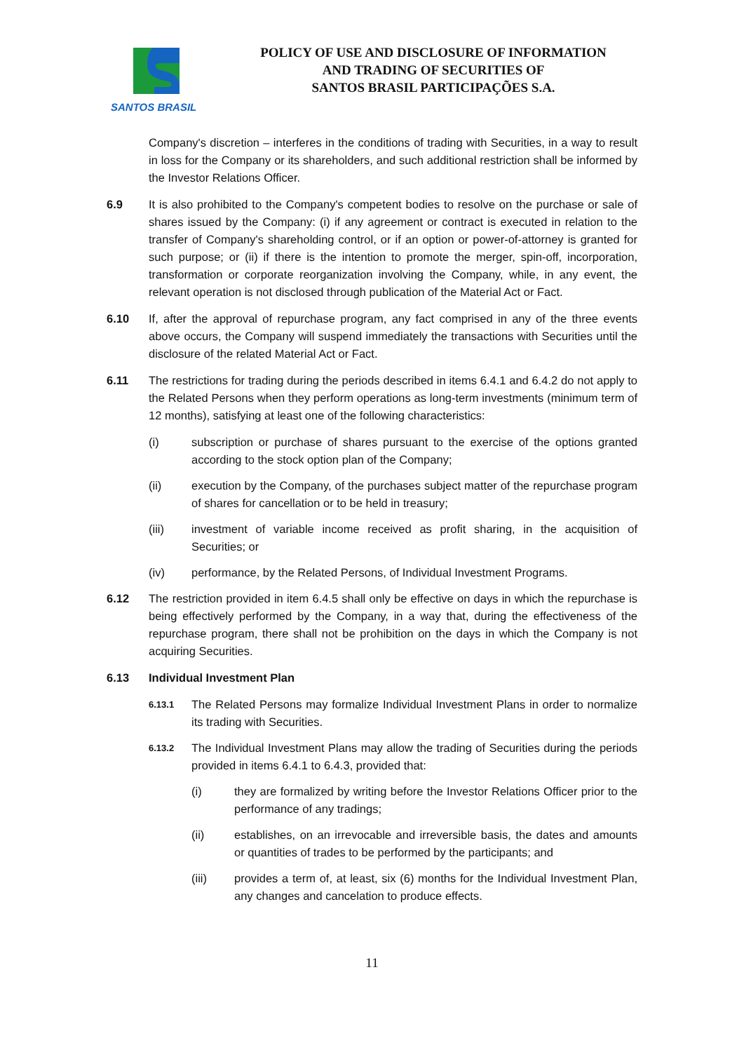SANTOS BRASIL
POLICY OF USE AND DISCLOSURE OF INFORMATION
AND TRADING OF SECURITIES OF
SANTOS BRASIL PARTICIPAÇÕES S.A.
Company's discretion – interferes in the conditions of trading with Securities, in a way to result in loss for the Company or its shareholders, and such additional restriction shall be informed by the Investor Relations Officer.
6.9 It is also prohibited to the Company's competent bodies to resolve on the purchase or sale of shares issued by the Company: (i) if any agreement or contract is executed in relation to the transfer of Company's shareholding control, or if an option or power-of-attorney is granted for such purpose; or (ii) if there is the intention to promote the merger, spin-off, incorporation, transformation or corporate reorganization involving the Company, while, in any event, the relevant operation is not disclosed through publication of the Material Act or Fact.
6.10 If, after the approval of repurchase program, any fact comprised in any of the three events above occurs, the Company will suspend immediately the transactions with Securities until the disclosure of the related Material Act or Fact.
6.11 The restrictions for trading during the periods described in items 6.4.1 and 6.4.2 do not apply to the Related Persons when they perform operations as long-term investments (minimum term of 12 months), satisfying at least one of the following characteristics:
(i) subscription or purchase of shares pursuant to the exercise of the options granted according to the stock option plan of the Company;
(ii) execution by the Company, of the purchases subject matter of the repurchase program of shares for cancellation or to be held in treasury;
(iii) investment of variable income received as profit sharing, in the acquisition of Securities; or
(iv) performance, by the Related Persons, of Individual Investment Programs.
6.12 The restriction provided in item 6.4.5 shall only be effective on days in which the repurchase is being effectively performed by the Company, in a way that, during the effectiveness of the repurchase program, there shall not be prohibition on the days in which the Company is not acquiring Securities.
6.13 Individual Investment Plan
6.13.1
The Related Persons may formalize Individual Investment Plans in order to normalize its trading with Securities.
6.13.2
The Individual Investment Plans may allow the trading of Securities during the periods provided in items 6.4.1 to 6.4.3, provided that:
(i) they are formalized by writing before the Investor Relations Officer prior to the performance of any tradings;
(ii) establishes, on an irrevocable and irreversible basis, the dates and amounts or quantities of trades to be performed by the participants; and
(iii) provides a term of, at least, six (6) months for the Individual Investment Plan, any changes and cancelation to produce effects.
11